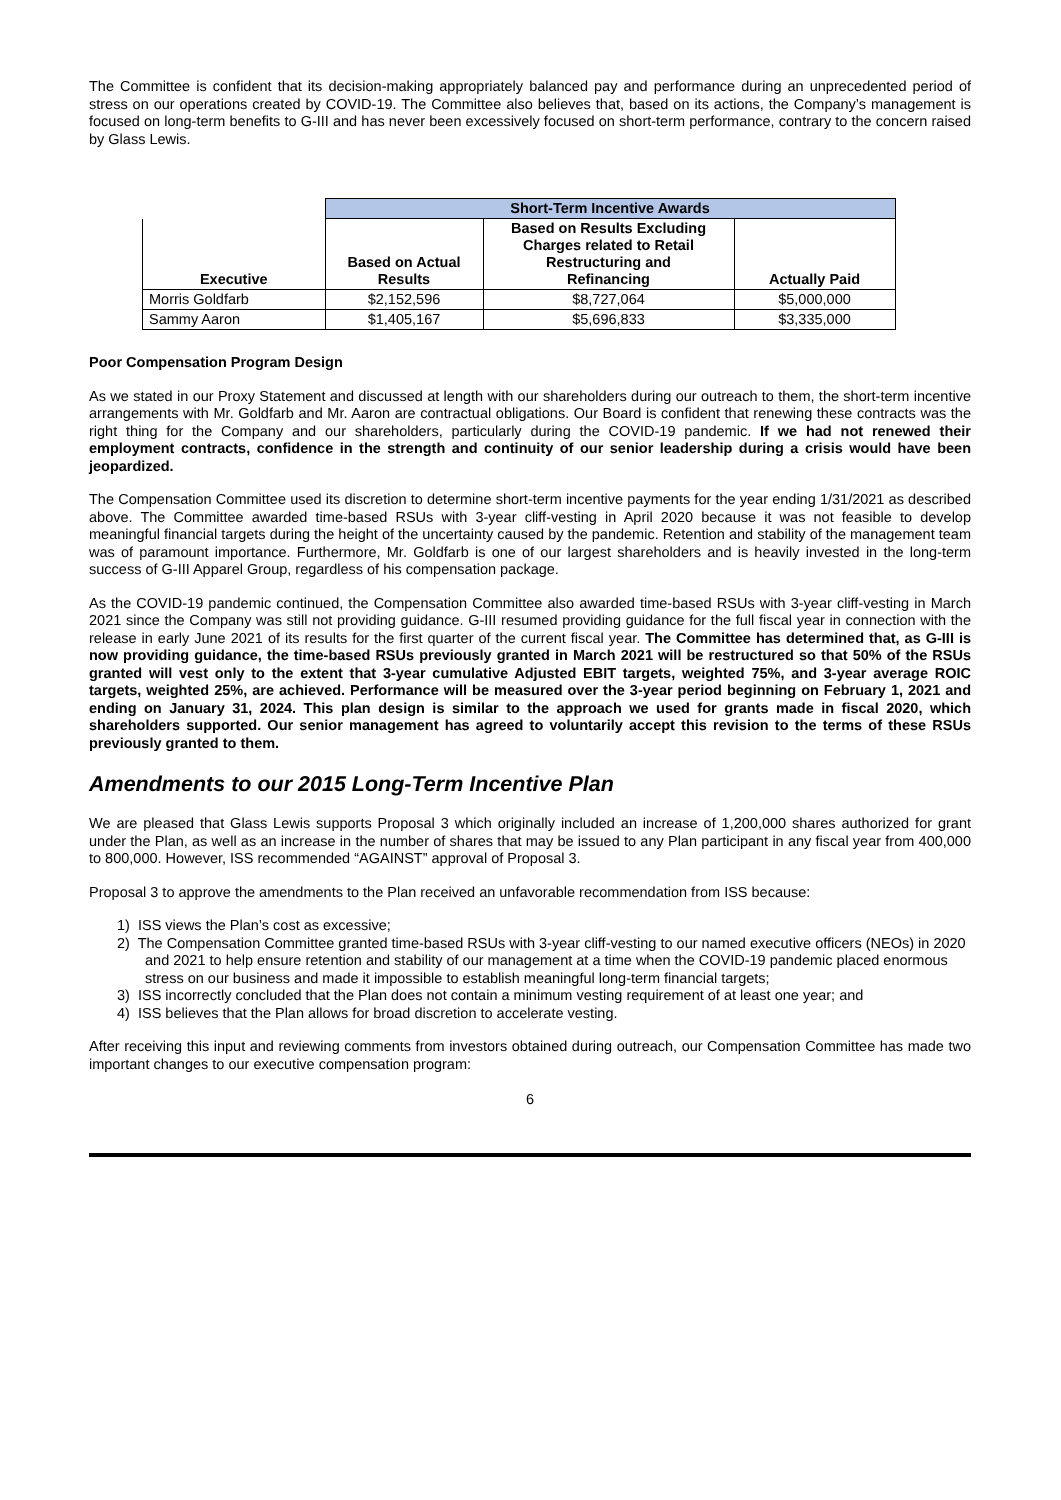The Committee is confident that its decision-making appropriately balanced pay and performance during an unprecedented period of stress on our operations created by COVID-19. The Committee also believes that, based on its actions, the Company’s management is focused on long-term benefits to G-III and has never been excessively focused on short-term performance, contrary to the concern raised by Glass Lewis.
| | Short-Term Incentive Awards | | |
| Executive | Based on Actual Results | Based on Results Excluding Charges related to Retail Restructuring and Refinancing | Actually Paid |
| Morris Goldfarb | $2,152,596 | $8,727,064 | $5,000,000 |
| Sammy Aaron | $1,405,167 | $5,696,833 | $3,335,000 |
Poor Compensation Program Design
As we stated in our Proxy Statement and discussed at length with our shareholders during our outreach to them, the short-term incentive arrangements with Mr. Goldfarb and Mr. Aaron are contractual obligations. Our Board is confident that renewing these contracts was the right thing for the Company and our shareholders, particularly during the COVID-19 pandemic. If we had not renewed their employment contracts, confidence in the strength and continuity of our senior leadership during a crisis would have been jeopardized.
The Compensation Committee used its discretion to determine short-term incentive payments for the year ending 1/31/2021 as described above. The Committee awarded time-based RSUs with 3-year cliff-vesting in April 2020 because it was not feasible to develop meaningful financial targets during the height of the uncertainty caused by the pandemic. Retention and stability of the management team was of paramount importance. Furthermore, Mr. Goldfarb is one of our largest shareholders and is heavily invested in the long-term success of G-III Apparel Group, regardless of his compensation package.
As the COVID-19 pandemic continued, the Compensation Committee also awarded time-based RSUs with 3-year cliff-vesting in March 2021 since the Company was still not providing guidance. G-III resumed providing guidance for the full fiscal year in connection with the release in early June 2021 of its results for the first quarter of the current fiscal year. The Committee has determined that, as G-III is now providing guidance, the time-based RSUs previously granted in March 2021 will be restructured so that 50% of the RSUs granted will vest only to the extent that 3-year cumulative Adjusted EBIT targets, weighted 75%, and 3-year average ROIC targets, weighted 25%, are achieved. Performance will be measured over the 3-year period beginning on February 1, 2021 and ending on January 31, 2024. This plan design is similar to the approach we used for grants made in fiscal 2020, which shareholders supported. Our senior management has agreed to voluntarily accept this revision to the terms of these RSUs previously granted to them.
Amendments to our 2015 Long-Term Incentive Plan
We are pleased that Glass Lewis supports Proposal 3 which originally included an increase of 1,200,000 shares authorized for grant under the Plan, as well as an increase in the number of shares that may be issued to any Plan participant in any fiscal year from 400,000 to 800,000. However, ISS recommended “AGAINST” approval of Proposal 3.
Proposal 3 to approve the amendments to the Plan received an unfavorable recommendation from ISS because:
1) ISS views the Plan’s cost as excessive;
2) The Compensation Committee granted time-based RSUs with 3-year cliff-vesting to our named executive officers (NEOs) in 2020 and 2021 to help ensure retention and stability of our management at a time when the COVID-19 pandemic placed enormous stress on our business and made it impossible to establish meaningful long-term financial targets;
3) ISS incorrectly concluded that the Plan does not contain a minimum vesting requirement of at least one year; and
4) ISS believes that the Plan allows for broad discretion to accelerate vesting.
After receiving this input and reviewing comments from investors obtained during outreach, our Compensation Committee has made two important changes to our executive compensation program:
6